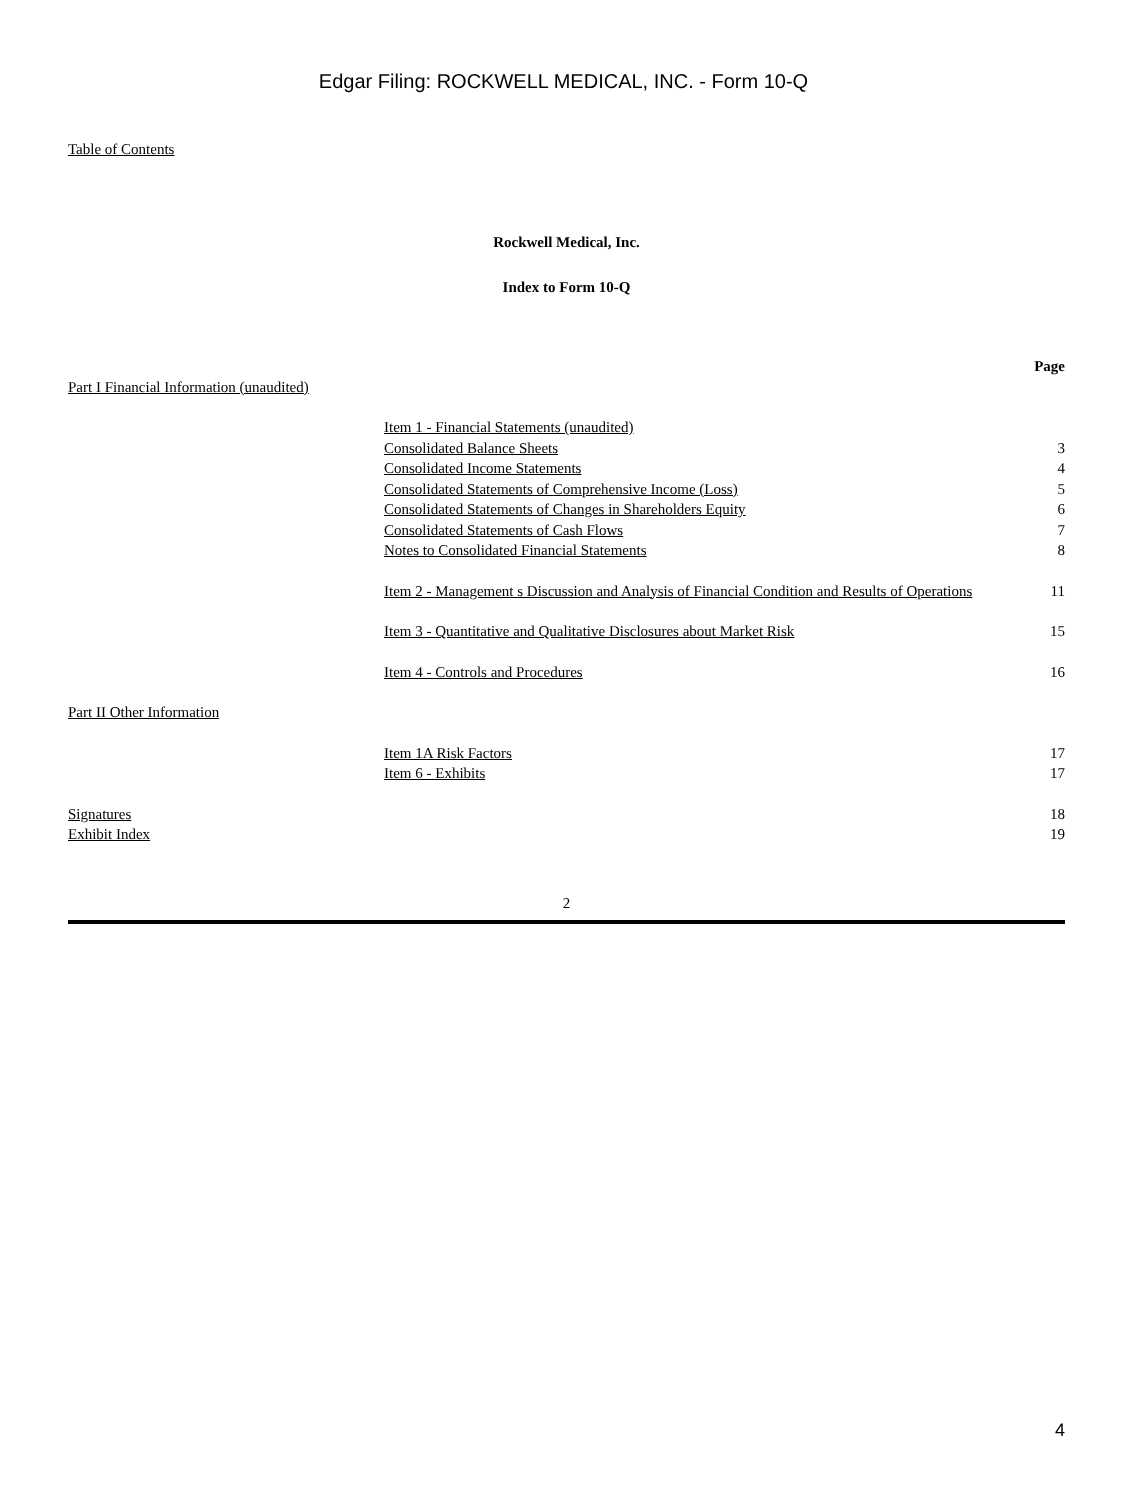Edgar Filing: ROCKWELL MEDICAL, INC. - Form 10-Q
Table of Contents
Rockwell Medical, Inc.
Index to Form 10-Q
| | | Page |
| Part I Financial Information (unaudited) | | |
| | Item 1 - Financial Statements (unaudited) | |
| | Consolidated Balance Sheets | 3 |
| | Consolidated Income Statements | 4 |
| | Consolidated Statements of Comprehensive Income (Loss) | 5 |
| | Consolidated Statements of Changes in Shareholders Equity | 6 |
| | Consolidated Statements of Cash Flows | 7 |
| | Notes to Consolidated Financial Statements | 8 |
| | Item 2 - Management s Discussion and Analysis of Financial Condition and Results of Operations | 11 |
| | Item 3 - Quantitative and Qualitative Disclosures about Market Risk | 15 |
| | Item 4 - Controls and Procedures | 16 |
| Part II Other Information | | |
| | Item 1A Risk Factors | 17 |
| | Item 6 - Exhibits | 17 |
| Signatures | | 18 |
| Exhibit Index | | 19 |
2
4